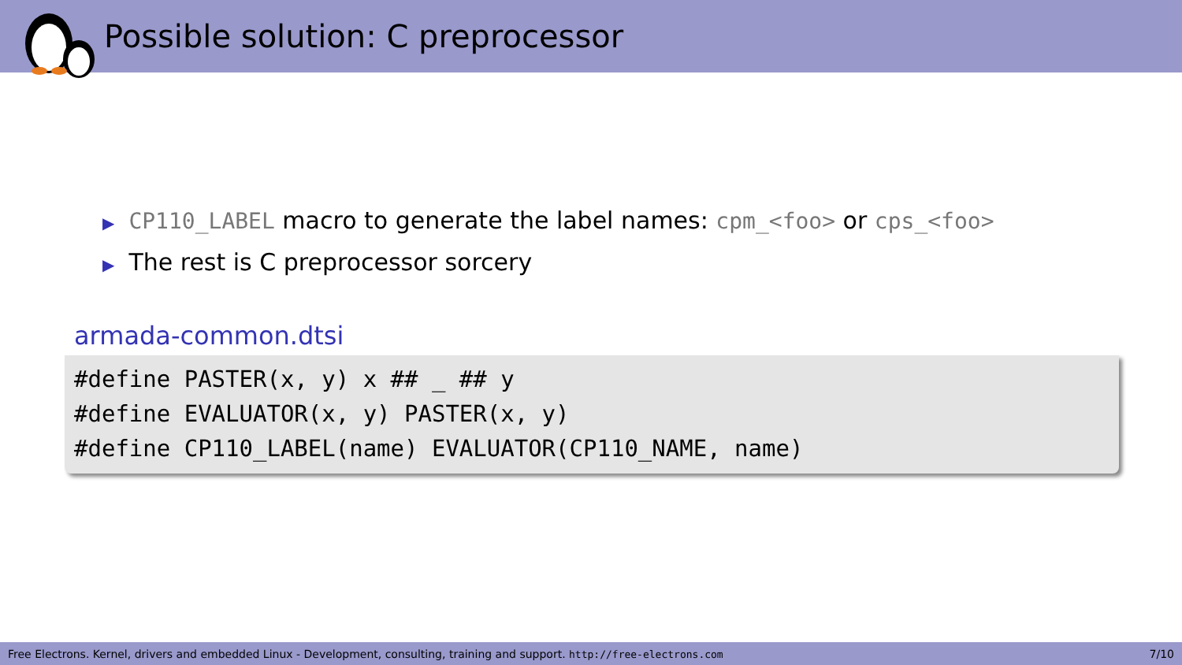Possible solution: C preprocessor
▶ CP110_LABEL macro to generate the label names: cpm_<foo> or cps_<foo>
▶ The rest is C preprocessor sorcery
armada-common.dtsi
#define PASTER(x, y) x ## _ ## y #define EVALUATOR(x, y) PASTER(x, y) #define CP110_LABEL(name) EVALUATOR(CP110_NAME, name)
Free Electrons. Kernel, drivers and embedded Linux - Development, consulting, training and support. http://free-electrons.com 7/10